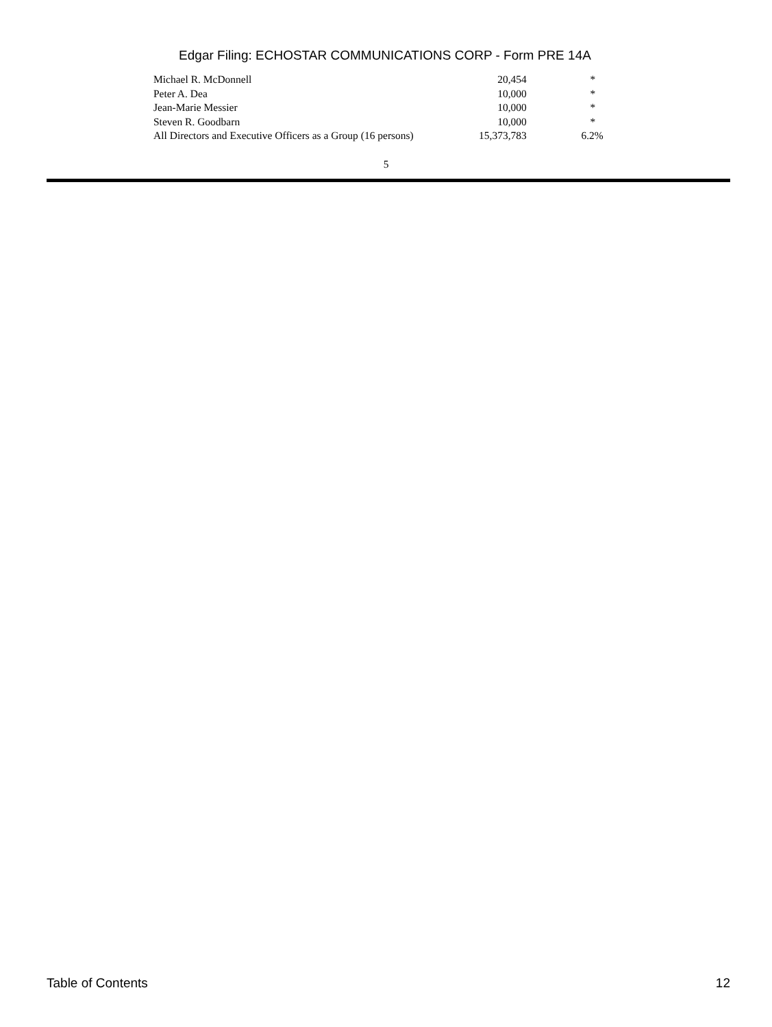Edgar Filing: ECHOSTAR COMMUNICATIONS CORP - Form PRE 14A
| Michael R. McDonnell | 20,454 | * |
| Peter A. Dea | 10,000 | * |
| Jean-Marie Messier | 10,000 | * |
| Steven R. Goodbarn | 10,000 | * |
| All Directors and Executive Officers as a Group (16 persons) | 15,373,783 | 6.2% |
5
Table of Contents 12